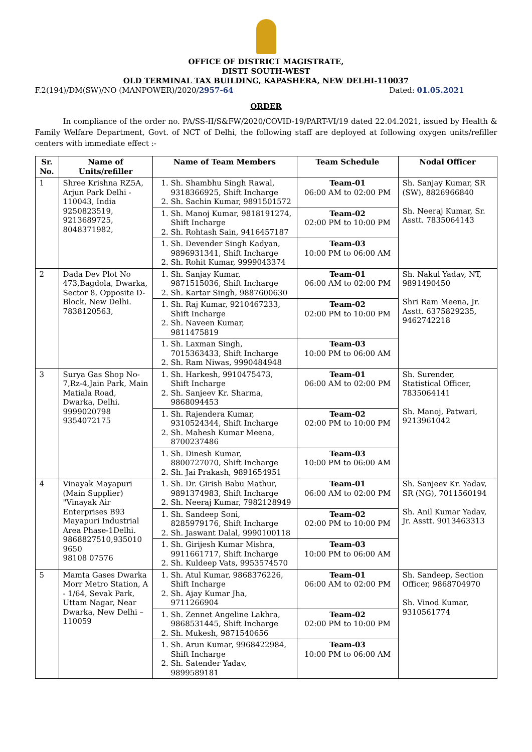OFFICE OF DISTRICT MAGISTRATE,
DISTT SOUTH-WEST
OLD TERMINAL TAX BUILDING, KAPASHERA, NEW DELHI-110037
F.2(194)/DM(SW)/NO (MANPOWER)/2020/2957-64 Dated: 01.05.2021
ORDER
In compliance of the order no. PA/SS-II/S&FW/2020/COVID-19/PART-VI/19 dated 22.04.2021, issued by Health & Family Welfare Department, Govt. of NCT of Delhi, the following staff are deployed at following oxygen units/refiller centers with immediate effect :-
| Sr. No. | Name of Units/refiller | Name of Team Members | Team Schedule | Nodal Officer |
| --- | --- | --- | --- | --- |
| 1 | Shree Krishna RZ5A, Arjun Park Delhi - 110043, India 9250823519, 9213689725, 8048371982, | 1. Sh. Shambhu Singh Rawal, 9318366925, Shift Incharge 2. Sh. Sachin Kumar, 9891501572 | Team-01 06:00 AM to 02:00 PM | Sh. Sanjay Kumar, SR (SW), 8826966840 Sh. Neeraj Kumar, Sr. Asstt. 7835064143 |
| | | 1. Sh. Manoj Kumar, 9818191274, Shift Incharge 2. Sh. Rohtash Sain, 9416457187 | Team-02 02:00 PM to 10:00 PM | |
| | | 1. Sh. Devender Singh Kadyan, 9896931341, Shift Incharge 2. Sh. Rohit Kumar, 9999043374 | Team-03 10:00 PM to 06:00 AM | |
| 2 | Dada Dev Plot No 473,Bagdola, Dwarka, Sector 8, Opposite D-Block, New Delhi. 7838120563, | 1. Sh. Sanjay Kumar, 9871515036, Shift Incharge 2. Sh. Kartar Singh, 9887600630 | Team-01 06:00 AM to 02:00 PM | Sh. Nakul Yadav, NT, 9891490450 Shri Ram Meena, Jr. Asstt. 6375829235, 9462742218 |
| | | 1. Sh. Raj Kumar, 9210467233, Shift Incharge 2. Sh. Naveen Kumar, 9811475819 | Team-02 02:00 PM to 10:00 PM | |
| | | 1. Sh. Laxman Singh, 7015363433, Shift Incharge 2. Sh. Ram Niwas, 9990484948 | Team-03 10:00 PM to 06:00 AM | |
| 3 | Surya Gas Shop No-7,Rz-4,Jain Park, Main Matiala Road, Dwarka, Delhi. 9999020798 9354072175 | 1. Sh. Harkesh, 9910475473, Shift Incharge 2. Sh. Sanjeev Kr. Sharma, 9868094453 | Team-01 06:00 AM to 02:00 PM | Sh. Surender, Statistical Officer, 7835064141 Sh. Manoj, Patwari, 9213961042 |
| | | 1. Sh. Rajendera Kumar, 9310524344, Shift Incharge 2. Sh. Mahesh Kumar Meena, 8700237486 | Team-02 02:00 PM to 10:00 PM | |
| | | 1. Sh. Dinesh Kumar, 8800727070, Shift Incharge 2. Sh. Jai Prakash, 9891654951 | Team-03 10:00 PM to 06:00 AM | |
| 4 | Vinayak Mayapuri (Main Supplier) "Vinayak Air Enterprises B93 Mayapuri Industrial Area Phase-1Delhi. 9868827510,935010 9650 98108 07576 | 1. Sh. Dr. Girish Babu Mathur, 9891374983, Shift Incharge 2. Sh. Neeraj Kumar, 7982128949 | Team-01 06:00 AM to 02:00 PM | Sh. Sanjeev Kr. Yadav, SR (NG), 7011560194 Sh. Anil Kumar Yadav, Jr. Asstt. 9013463313 |
| | | 1. Sh. Sandeep Soni, 8285979176, Shift Incharge 2. Sh. Jaswant Dalal, 9990100118 | Team-02 02:00 PM to 10:00 PM | |
| | | 1. Sh. Girijesh Kumar Mishra, 9911661717, Shift Incharge 2. Sh. Kuldeep Vats, 9953574570 | Team-03 10:00 PM to 06:00 AM | |
| 5 | Mamta Gases Dwarka Morr Metro Station, A - 1/64, Sevak Park, Uttam Nagar, Near Dwarka, New Delhi – 110059 | 1. Sh. Atul Kumar, 9868376226, Shift Incharge 2. Sh. Ajay Kumar Jha, 9711266904 | Team-01 06:00 AM to 02:00 PM | Sh. Sandeep, Section Officer, 9868704970 Sh. Vinod Kumar, 9310561774 |
| | | 1. Sh. Zennet Angeline Lakhra, 9868531445, Shift Incharge 2. Sh. Mukesh, 9871540656 | Team-02 02:00 PM to 10:00 PM | |
| | | 1. Sh. Arun Kumar, 9968422984, Shift Incharge 2. Sh. Satender Yadav, 9899589181 | Team-03 10:00 PM to 06:00 AM | |